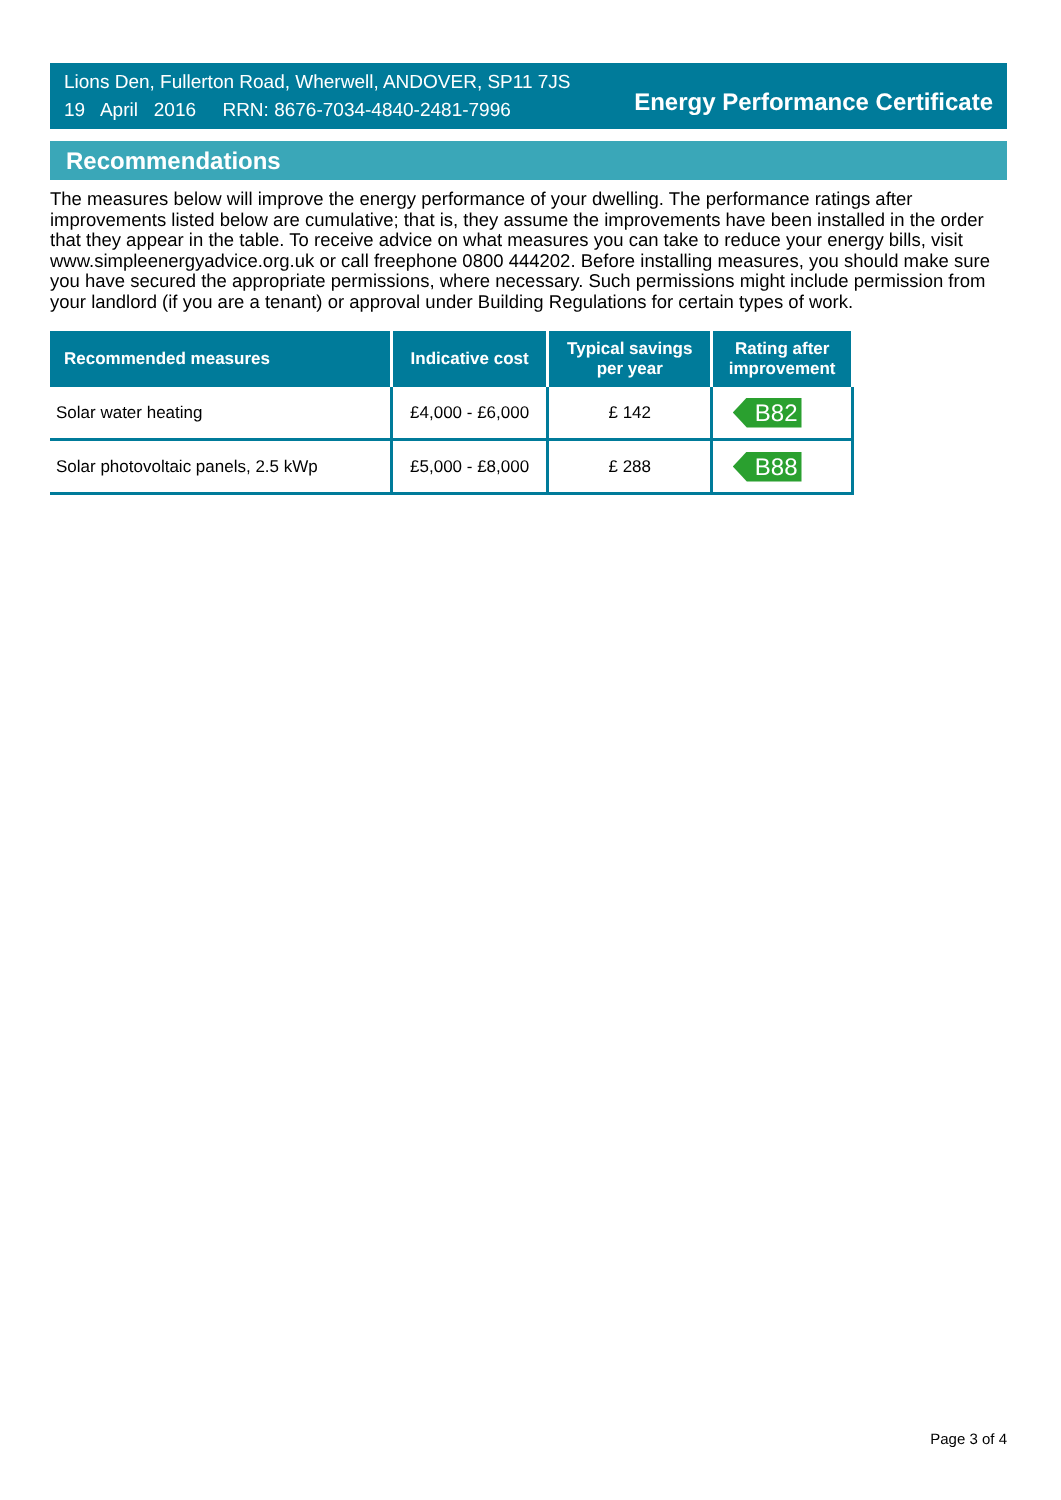Lions Den, Fullerton Road, Wherwell, ANDOVER, SP11 7JS
19 April 2016 RRN: 8676-7034-4840-2481-7996
Energy Performance Certificate
Recommendations
The measures below will improve the energy performance of your dwelling. The performance ratings after improvements listed below are cumulative; that is, they assume the improvements have been installed in the order that they appear in the table. To receive advice on what measures you can take to reduce your energy bills, visit www.simpleenergyadvice.org.uk or call freephone 0800 444202. Before installing measures, you should make sure you have secured the appropriate permissions, where necessary. Such permissions might include permission from your landlord (if you are a tenant) or approval under Building Regulations for certain types of work.
| Recommended measures | Indicative cost | Typical savings per year | Rating after improvement |
| --- | --- | --- | --- |
| Solar water heating | £4,000 - £6,000 | £ 142 | B82 |
| Solar photovoltaic panels, 2.5 kWp | £5,000 - £8,000 | £ 288 | B88 |
Page 3 of 4